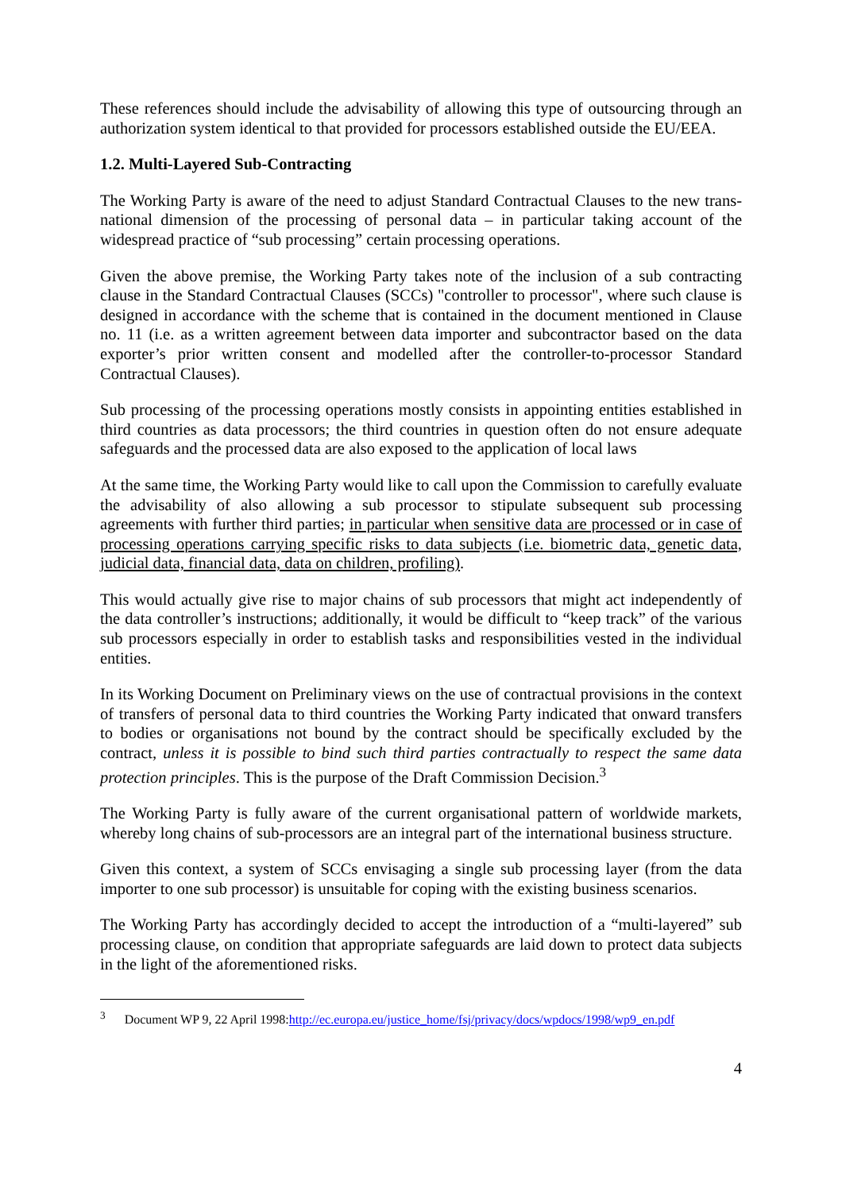These references should include the advisability of allowing this type of outsourcing through an authorization system identical to that provided for processors established outside the EU/EEA.
1.2. Multi-Layered Sub-Contracting
The Working Party is aware of the need to adjust Standard Contractual Clauses to the new trans-national dimension of the processing of personal data – in particular taking account of the widespread practice of “sub processing” certain processing operations.
Given the above premise, the Working Party takes note of the inclusion of a sub contracting clause in the Standard Contractual Clauses (SCCs) "controller to processor", where such clause is designed in accordance with the scheme that is contained in the document mentioned in Clause no. 11 (i.e. as a written agreement between data importer and subcontractor based on the data exporter’s prior written consent and modelled after the controller-to-processor Standard Contractual Clauses).
Sub processing of the processing operations mostly consists in appointing entities established in third countries as data processors; the third countries in question often do not ensure adequate safeguards and the processed data are also exposed to the application of local laws
At the same time, the Working Party would like to call upon the Commission to carefully evaluate the advisability of also allowing a sub processor to stipulate subsequent sub processing agreements with further third parties; in particular when sensitive data are processed or in case of processing operations carrying specific risks to data subjects (i.e. biometric data, genetic data, judicial data, financial data, data on children, profiling).
This would actually give rise to major chains of sub processors that might act independently of the data controller’s instructions; additionally, it would be difficult to “keep track” of the various sub processors especially in order to establish tasks and responsibilities vested in the individual entities.
In its Working Document on Preliminary views on the use of contractual provisions in the context of transfers of personal data to third countries the Working Party indicated that onward transfers to bodies or organisations not bound by the contract should be specifically excluded by the contract, unless it is possible to bind such third parties contractually to respect the same data protection principles. This is the purpose of the Draft Commission Decision.<sup>3</sup>
The Working Party is fully aware of the current organisational pattern of worldwide markets, whereby long chains of sub-processors are an integral part of the international business structure.
Given this context, a system of SCCs envisaging a single sub processing layer (from the data importer to one sub processor) is unsuitable for coping with the existing business scenarios.
The Working Party has accordingly decided to accept the introduction of a “multi-layered” sub processing clause, on condition that appropriate safeguards are laid down to protect data subjects in the light of the aforementioned risks.
<sup>3</sup> Document WP 9, 22 April 1998:http://ec.europa.eu/justice_home/fsj/privacy/docs/wpdocs/1998/wp9_en.pdf
4